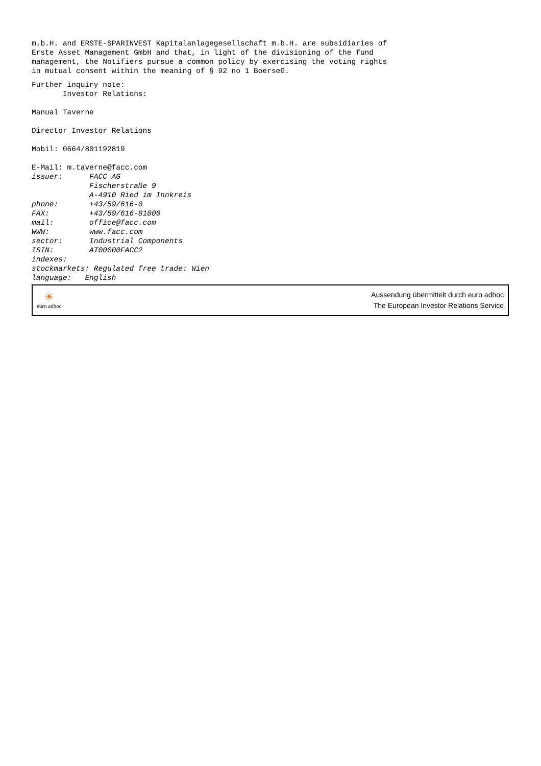m.b.H. and ERSTE-SPARINVEST Kapitalanlagegesellschaft m.b.H. are subsidiaries of
Erste Asset Management GmbH and that, in light of the divisioning of the fund
management, the Notifiers pursue a common policy by exercising the voting rights
in mutual consent within the meaning of § 92 no 1 BoerseG.
Further inquiry note:
       Investor Relations:

Manual Taverne

Director Investor Relations

Mobil: 0664/801192819

E-Mail: m.taverne@facc.com
issuer:      FACC AG
             Fischerstraße 9
             A-4910 Ried im Innkreis
phone:       +43/59/616-0
FAX:         +43/59/616-81000
mail:        office@facc.com
WWW:         www.facc.com
sector:      Industrial Components
ISIN:        AT00000FACC2
indexes:
stockmarkets: Regulated free trade: Wien
language:   English
☀
euro adhoc
Aussendung übermittelt durch euro adhoc
The European Investor Relations Service